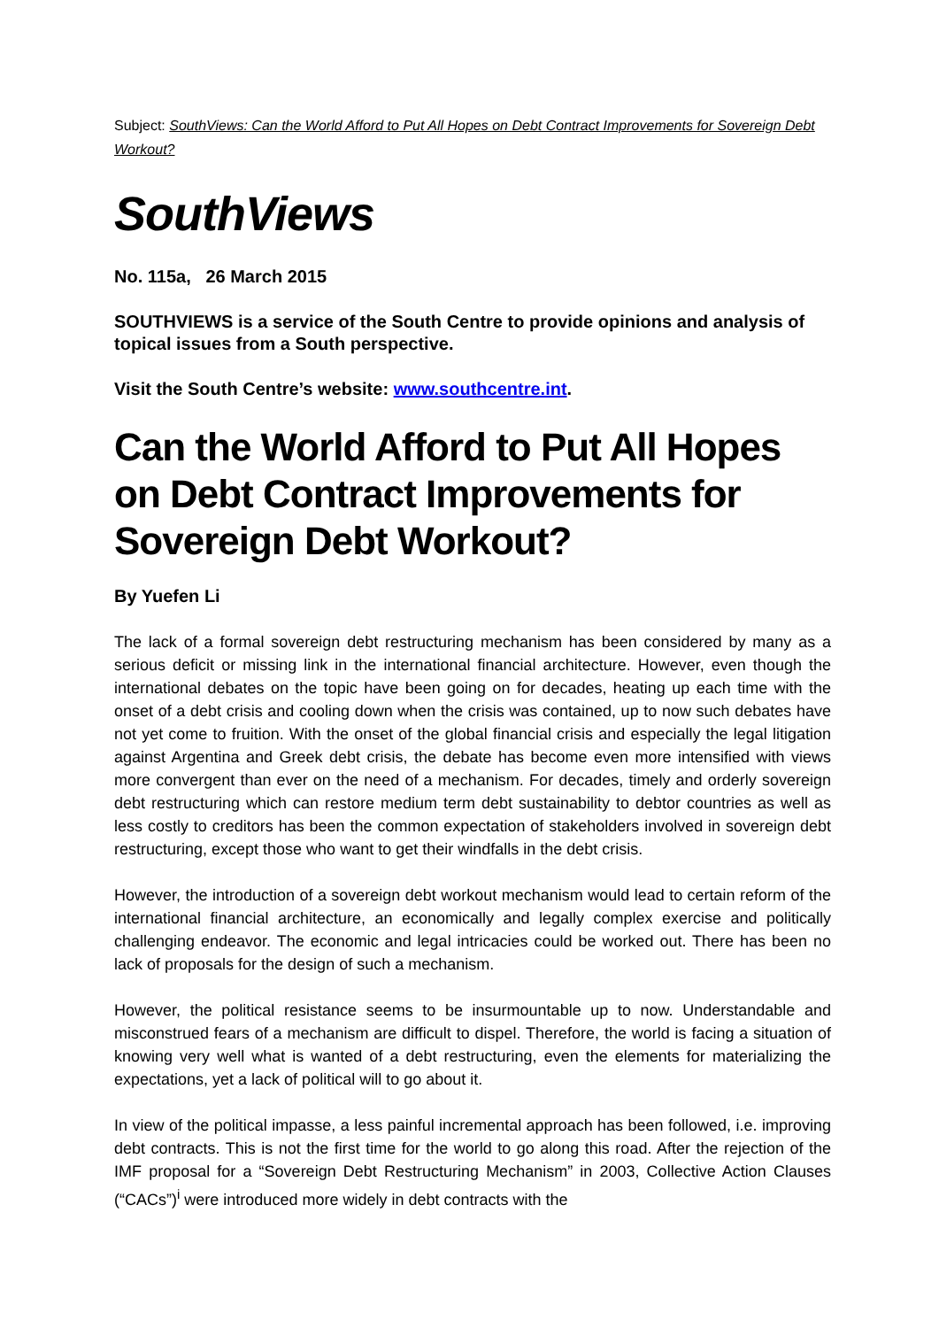Subject: SouthViews: Can the World Afford to Put All Hopes on Debt Contract Improvements for Sovereign Debt Workout?
SouthViews
No. 115a, 26 March 2015
SOUTHVIEWS is a service of the South Centre to provide opinions and analysis of topical issues from a South perspective.
Visit the South Centre’s website: www.southcentre.int.
Can the World Afford to Put All Hopes on Debt Contract Improvements for Sovereign Debt Workout?
By Yuefen Li
The lack of a formal sovereign debt restructuring mechanism has been considered by many as a serious deficit or missing link in the international financial architecture. However, even though the international debates on the topic have been going on for decades, heating up each time with the onset of a debt crisis and cooling down when the crisis was contained, up to now such debates have not yet come to fruition. With the onset of the global financial crisis and especially the legal litigation against Argentina and Greek debt crisis, the debate has become even more intensified with views more convergent than ever on the need of a mechanism. For decades, timely and orderly sovereign debt restructuring which can restore medium term debt sustainability to debtor countries as well as less costly to creditors has been the common expectation of stakeholders involved in sovereign debt restructuring, except those who want to get their windfalls in the debt crisis.
However, the introduction of a sovereign debt workout mechanism would lead to certain reform of the international financial architecture, an economically and legally complex exercise and politically challenging endeavor. The economic and legal intricacies could be worked out. There has been no lack of proposals for the design of such a mechanism.
However, the political resistance seems to be insurmountable up to now. Understandable and misconstrued fears of a mechanism are difficult to dispel. Therefore, the world is facing a situation of knowing very well what is wanted of a debt restructuring, even the elements for materializing the expectations, yet a lack of political will to go about it.
In view of the political impasse, a less painful incremental approach has been followed, i.e. improving debt contracts. This is not the first time for the world to go along this road. After the rejection of the IMF proposal for a “Sovereign Debt Restructuring Mechanism” in 2003, Collective Action Clauses (“CACs”)<sup>i</sup> were introduced more widely in debt contracts with the